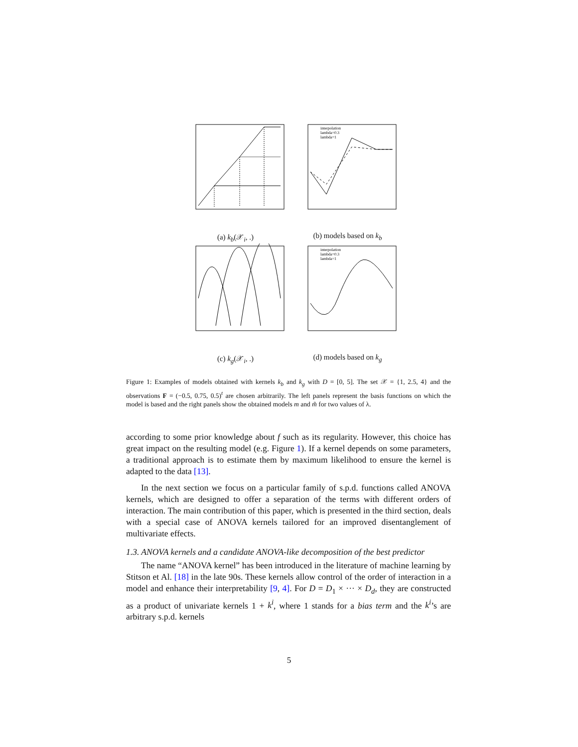(a) k<sub>b</sub>(𝒳<sub>i</sub>, .)
interpolation
lambda=0.3
lambda=1
(b) models based on k<sub>b</sub>
(c) k<sub>g</sub>(𝒳<sub>i</sub>, .)
interpolation
lambda=0.3
lambda=1
(d) models based on k<sub>g</sub>
Figure 1: Examples of models obtained with kernels k<sub>b</sub> and k<sub>g</sub> with D = [0, 5]. The set 𝒳 = {1, 2.5, 4} and the observations F = (−0.5, 0.75, 0.5)<sup>t</sup> are chosen arbitrarily. The left panels represent the basis functions on which the model is based and the right panels show the obtained models m and m̃ for two values of λ.
according to some prior knowledge about f such as its regularity. However, this choice has great impact on the resulting model (e.g. Figure 1). If a kernel depends on some parameters, a traditional approach is to estimate them by maximum likelihood to ensure the kernel is adapted to the data [13].
In the next section we focus on a particular family of s.p.d. functions called ANOVA kernels, which are designed to offer a separation of the terms with different orders of interaction. The main contribution of this paper, which is presented in the third section, deals with a special case of ANOVA kernels tailored for an improved disentanglement of multivariate effects.
1.3. ANOVA kernels and a candidate ANOVA-like decomposition of the best predictor
The name “ANOVA kernel” has been introduced in the literature of machine learning by Stitson et Al. [18] in the late 90s. These kernels allow control of the order of interaction in a model and enhance their interpretability [9, 4]. For D = D<sub>1</sub> × ··· × D<sub>d</sub>, they are constructed as a product of univariate kernels 1 + k<sup>i</sup>, where 1 stands for a bias term and the k<sup>i</sup>’s are arbitrary s.p.d. kernels
5